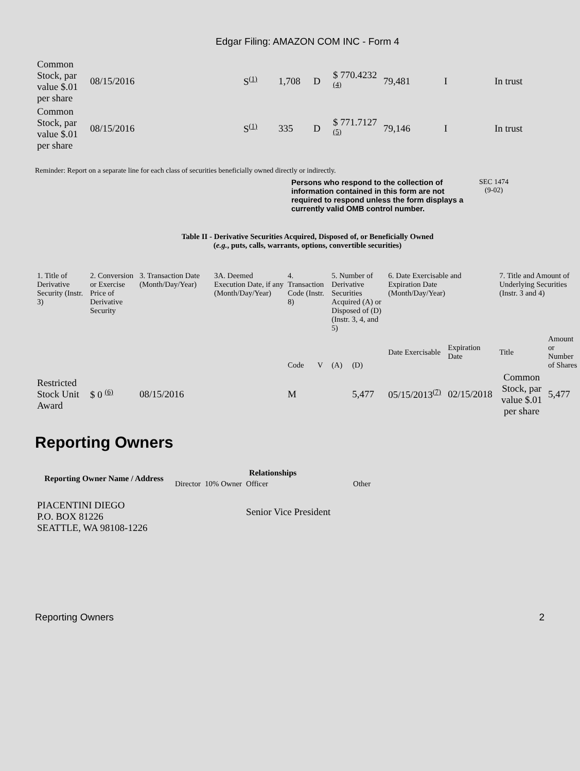Edgar Filing: AMAZON COM INC - Form 4
| Common Stock, par value $.01 per share | 08/15/2016 | S<sup>(1)</sup> | 1,708 | D | $ 770.4232 <sup>(4)</sup> | 79,481 | I | In trust |
| Common Stock, par value $.01 per share | 08/15/2016 | S<sup>(1)</sup> | 335 | D | $ 771.7127 <sup>(5)</sup> | 79,146 | I | In trust |
Reminder: Report on a separate line for each class of securities beneficially owned directly or indirectly.
Persons who respond to the collection of information contained in this form are not required to respond unless the form displays a currently valid OMB control number.
SEC 1474
(9-02)
Table II - Derivative Securities Acquired, Disposed of, or Beneficially Owned
(e.g., puts, calls, warrants, options, convertible securities)
| 1. Title of Derivative Security (Instr. 3) | 2. Conversion or Exercise Price of Derivative Security | 3. Transaction Date (Month/Day/Year) | 3A. Deemed Execution Date, if any (Month/Day/Year) | 4. Transaction Code (Instr. 8) | | 5. Number of Derivative Securities Acquired (A) or Disposed of (D) (Instr. 3, 4, and 5) | | 6. Date Exercisable and Expiration Date (Month/Day/Year) | | 7. Title and Amount of Underlying Securities (Instr. 3 and 4) | |
| | | | | Code | V | (A) | (D) | Date Exercisable | Expiration Date | Title | Amount or Number of Shares |
| Restricted Stock Unit Award | $ 0 <sup>(6)</sup> | 08/15/2016 | | M | | | 5,477 | 05/15/2013<sup>(7)</sup> | 02/15/2018 | Common Stock, par value $.01 per share | 5,477 |
Reporting Owners
| Reporting Owner Name / Address | Relationships | | | |
| --- | --- | --- | --- | --- |
| | Director | 10% Owner | Officer | Other |
| PIACENTINI DIEGO P.O. BOX 81226 SEATTLE, WA 98108-1226 | | | Senior Vice President | |
Reporting Owners 2